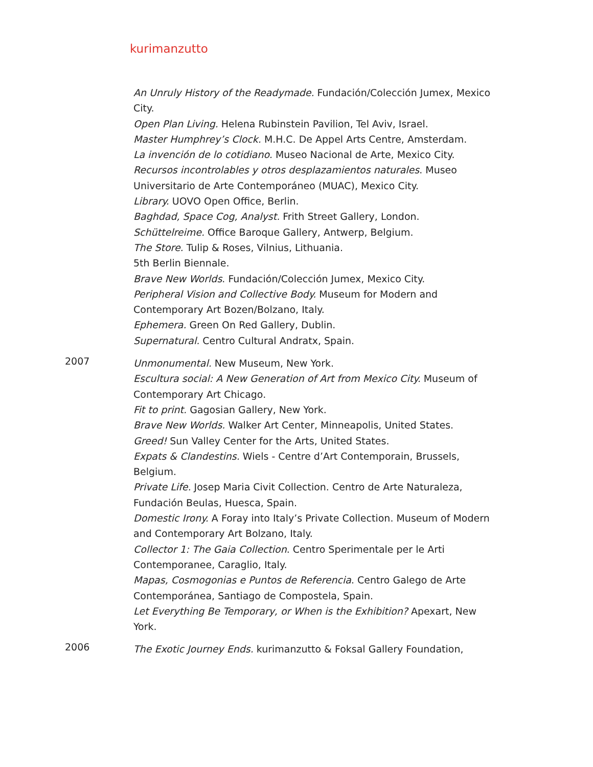kurimanzutto
An Unruly History of the Readymade. Fundación/Colección Jumex, Mexico City.
Open Plan Living. Helena Rubinstein Pavilion, Tel Aviv, Israel.
Master Humphrey’s Clock. M.H.C. De Appel Arts Centre, Amsterdam.
La invención de lo cotidiano. Museo Nacional de Arte, Mexico City.
Recursos incontrolables y otros desplazamientos naturales. Museo Universitario de Arte Contemporáneo (MUAC), Mexico City.
Library. UOVO Open Office, Berlin.
Baghdad, Space Cog, Analyst. Frith Street Gallery, London.
Schüttelreime. Office Baroque Gallery, Antwerp, Belgium.
The Store. Tulip & Roses, Vilnius, Lithuania.
5th Berlin Biennale.
Brave New Worlds. Fundación/Colección Jumex, Mexico City.
Peripheral Vision and Collective Body. Museum for Modern and Contemporary Art Bozen/Bolzano, Italy.
Ephemera. Green On Red Gallery, Dublin.
Supernatural. Centro Cultural Andratx, Spain.
2007
Unmonumental. New Museum, New York.
Escultura social: A New Generation of Art from Mexico City. Museum of Contemporary Art Chicago.
Fit to print. Gagosian Gallery, New York.
Brave New Worlds. Walker Art Center, Minneapolis, United States.
Greed! Sun Valley Center for the Arts, United States.
Expats & Clandestins. Wiels - Centre d’Art Contemporain, Brussels, Belgium.
Private Life. Josep Maria Civit Collection. Centro de Arte Naturaleza, Fundación Beulas, Huesca, Spain.
Domestic Irony. A Foray into Italy’s Private Collection. Museum of Modern and Contemporary Art Bolzano, Italy.
Collector 1: The Gaia Collection. Centro Sperimentale per le Arti Contemporanee, Caraglio, Italy.
Mapas, Cosmogonias e Puntos de Referencia. Centro Galego de Arte Contemporánea, Santiago de Compostela, Spain.
Let Everything Be Temporary, or When is the Exhibition? Apexart, New York.
2006
The Exotic Journey Ends. kurimanzutto & Foksal Gallery Foundation,